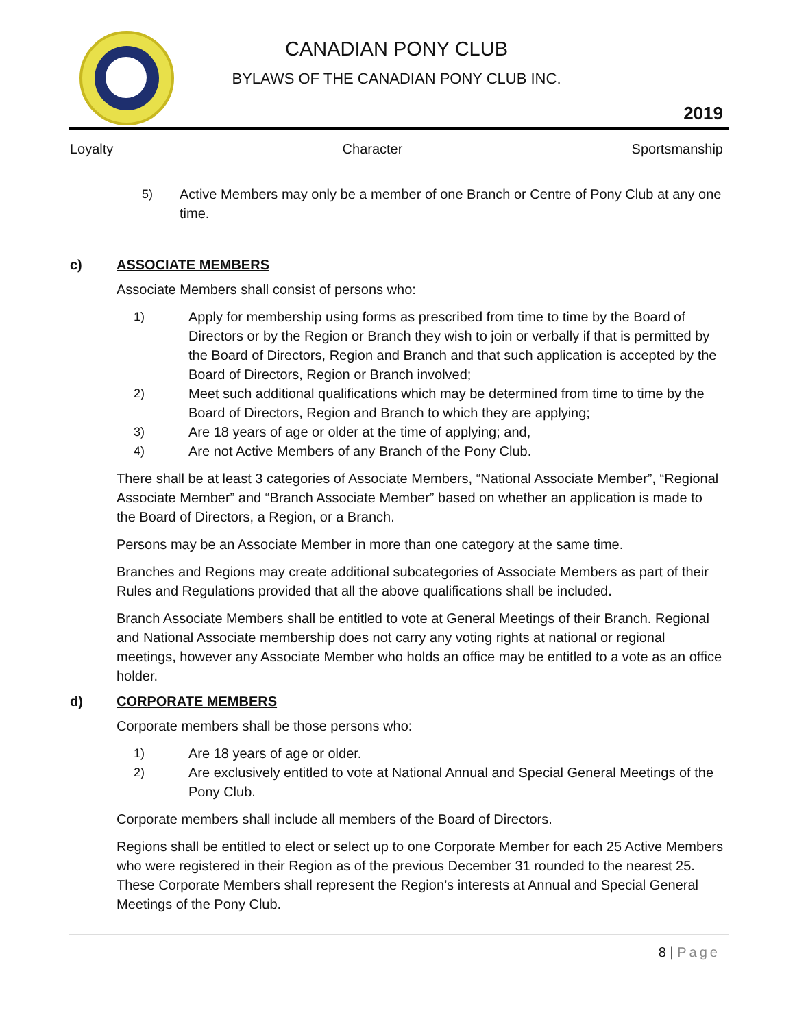CANADIAN PONY CLUB
BYLAWS OF THE CANADIAN PONY CLUB INC.
2019
Loyalty Character Sportsmanship
5) Active Members may only be a member of one Branch or Centre of Pony Club at any one time.
c) ASSOCIATE MEMBERS
Associate Members shall consist of persons who:
1) Apply for membership using forms as prescribed from time to time by the Board of Directors or by the Region or Branch they wish to join or verbally if that is permitted by the Board of Directors, Region and Branch and that such application is accepted by the Board of Directors, Region or Branch involved;
2) Meet such additional qualifications which may be determined from time to time by the Board of Directors, Region and Branch to which they are applying;
3) Are 18 years of age or older at the time of applying; and,
4) Are not Active Members of any Branch of the Pony Club.
There shall be at least 3 categories of Associate Members, “National Associate Member”, “Regional Associate Member” and “Branch Associate Member” based on whether an application is made to the Board of Directors, a Region, or a Branch.
Persons may be an Associate Member in more than one category at the same time.
Branches and Regions may create additional subcategories of Associate Members as part of their Rules and Regulations provided that all the above qualifications shall be included.
Branch Associate Members shall be entitled to vote at General Meetings of their Branch. Regional and National Associate membership does not carry any voting rights at national or regional meetings, however any Associate Member who holds an office may be entitled to a vote as an office holder.
d) CORPORATE MEMBERS
Corporate members shall be those persons who:
1) Are 18 years of age or older.
2) Are exclusively entitled to vote at National Annual and Special General Meetings of the Pony Club.
Corporate members shall include all members of the Board of Directors.
Regions shall be entitled to elect or select up to one Corporate Member for each 25 Active Members who were registered in their Region as of the previous December 31 rounded to the nearest 25. These Corporate Members shall represent the Region’s interests at Annual and Special General Meetings of the Pony Club.
8 | Page